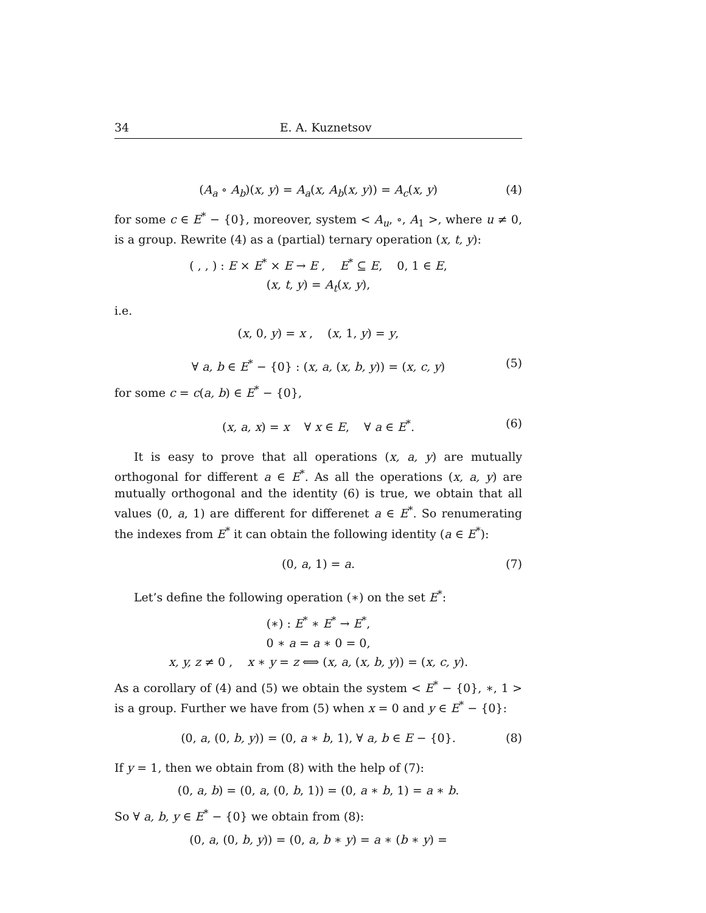34 E. A. Kuznetsov
(A<sub>a</sub> ∘ A<sub>b</sub>)(x, y) = A<sub>a</sub>(x, A<sub>b</sub>(x, y)) = A<sub>c</sub>(x, y) (4)
for some c ∈ E<sup>*</sup> − {0}, moreover, system < A<sub>u</sub>, ∘, A<sub>1</sub> >, where u ≠ 0, is a group. Rewrite (4) as a (partial) ternary operation (x, t, y):
( , , ) : E × E<sup>*</sup> × E → E , E<sup>*</sup> ⊆ E, 0, 1 ∈ E,
(x, t, y) = A<sub>t</sub>(x, y),
i.e.
(x, 0, y) = x , (x, 1, y) = y,
∀ a, b ∈ E<sup>*</sup> − {0} : (x, a, (x, b, y)) = (x, c, y) (5)
for some c = c(a, b) ∈ E<sup>*</sup> − {0},
(x, a, x) = x ∀ x ∈ E, ∀ a ∈ E<sup>*</sup>. (6)
It is easy to prove that all operations (x, a, y) are mutually orthogonal for different a ∈ E<sup>*</sup>. As all the operations (x, a, y) are mutually orthogonal and the identity (6) is true, we obtain that all values (0, a, 1) are different for differenet a ∈ E<sup>*</sup>. So renumerating the indexes from E<sup>*</sup> it can obtain the following identity (a ∈ E<sup>*</sup>):
(0, a, 1) = a. (7)
Let’s define the following operation (∗) on the set E<sup>*</sup>:
(∗) : E<sup>*</sup> ∗ E<sup>*</sup> → E<sup>*</sup>,
0 ∗ a = a ∗ 0 = 0,
x, y, z ≠ 0 , x ∗ y = z ⟺ (x, a, (x, b, y)) = (x, c, y).
As a corollary of (4) and (5) we obtain the system < E<sup>*</sup> − {0}, ∗, 1 > is a group. Further we have from (5) when x = 0 and y ∈ E<sup>*</sup> − {0}:
(0, a, (0, b, y)) = (0, a ∗ b, 1), ∀ a, b ∈ E − {0}. (8)
If y = 1, then we obtain from (8) with the help of (7):
(0, a, b) = (0, a, (0, b, 1)) = (0, a ∗ b, 1) = a ∗ b.
So ∀ a, b, y ∈ E<sup>*</sup> − {0} we obtain from (8):
(0, a, (0, b, y)) = (0, a, b ∗ y) = a ∗ (b ∗ y) =